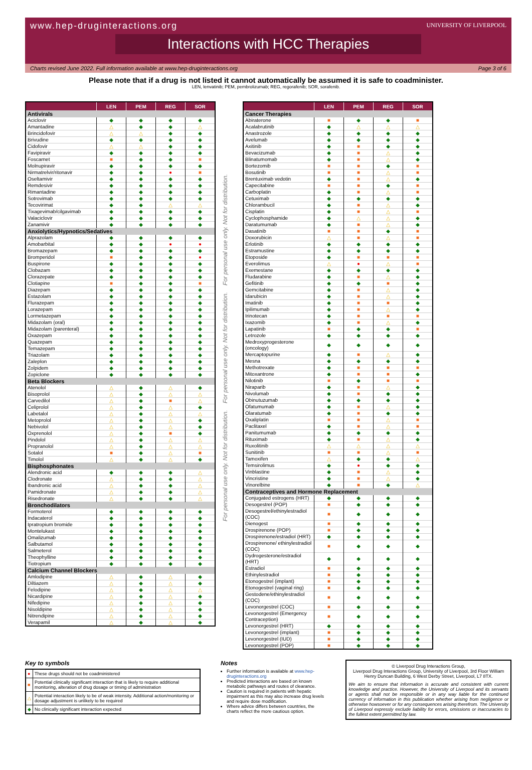www.hep-druginteractions.org
UNIVERSITY OF LIVERPOOL
Interactions with HCC Therapies
Charts revised June 2022. Full information available at www.hep-druginteractions.org Page 3 of 6
Please note that if a drug is not listed it cannot automatically be assumed it is safe to coadminister.
LEN, lenvatinib; PEM, pembrolizumab; REG, regorafenib; SOR, sorafenib.
| | LEN | PEM | REG | SOR |
| --- | --- | --- | --- | --- |
| Antivirals | | | | |
| Aciclovir | ◆ | ◆ | ◆ | ◆ |
| Amantadine | △ | ◆ | ◆ | △ |
| Brincidofovir | △ | △ | ◆ | ◆ |
| Brivudine | ◆ | ◆ | ◆ | ◆ |
| Cidofovir | △ | △ | ◆ | ◆ |
| Favipiravir | ◆ | ◆ | ◆ | ◆ |
| Foscarnet | ■ | ◆ | ◆ | ■ |
| Molnupiravir | ◆ | ◆ | ◆ | ◆ |
| Nirmatrelvir/ritonavir | ◆ | ◆ | ● | ■ |
| Oseltamivir | ◆ | ◆ | ◆ | ◆ |
| Remdesivir | ◆ | ◆ | ◆ | ◆ |
| Rimantadine | ◆ | ◆ | ◆ | ◆ |
| Sotrovimab | ◆ | ◆ | ◆ | ◆ |
| Tecovirimat | ◆ | ◆ | △ | △ |
| Tixagevimab/cilgavimab | ◆ | ◆ | ◆ | ◆ |
| Valaciclovir | ◆ | ◆ | ◆ | ◆ |
| Zanamivir | ◆ | ◆ | ◆ | ◆ |
| Anxiolytics/Hypnotics/Sedatives | | | | |
| Alprazolam | ◆ | ◆ | ◆ | ◆ |
| Amobarbital | ◆ | ◆ | ● | ● |
| Bromazepam | ◆ | ◆ | ◆ | ◆ |
| Bromperidol | ■ | ◆ | ◆ | ● |
| Buspirone | ◆ | ◆ | ◆ | ◆ |
| Clobazam | ◆ | ◆ | ◆ | ◆ |
| Clorazepate | ◆ | ◆ | ◆ | ◆ |
| Clotiapine | ■ | ◆ | ◆ | ■ |
| Diazepam | ◆ | ◆ | ◆ | ◆ |
| Estazolam | ◆ | ◆ | ◆ | ◆ |
| Flurazepam | ◆ | ◆ | ◆ | ◆ |
| Lorazepam | ◆ | ◆ | ◆ | ◆ |
| Lormetazepam | ◆ | ◆ | ◆ | ◆ |
| Midazolam (oral) | ◆ | ◆ | ◆ | ◆ |
| Midazolam (parenteral) | ◆ | ◆ | ◆ | ◆ |
| Oxazepam | ◆ | ◆ | ◆ | ◆ |
| Quazepam | ◆ | ◆ | ◆ | ◆ |
| Temazepam | ◆ | ◆ | ◆ | ◆ |
| Triazolam | ◆ | ◆ | ◆ | ◆ |
| Zaleplon | ◆ | ◆ | ◆ | ◆ |
| Zolpidem | ◆ | ◆ | ◆ | ◆ |
| Zopiclone | ◆ | ◆ | ◆ | ◆ |
| Beta Blockers | | | | |
| Atenolol | △ | ◆ | △ | ◆ |
| Bisoprolol | △ | ◆ | △ | △ |
| Carvedilol | △ | ◆ | ■ | △ |
| Celiprolol | △ | ◆ | △ | ◆ |
| Labetalol | △ | ◆ | △ | △ |
| Metoprolol | △ | ◆ | △ | ◆ |
| Nebivolol | △ | ◆ | △ | ◆ |
| Oxprenolol | △ | ◆ | ■ | ◆ |
| Pindolol | △ | ◆ | △ | △ |
| Propranolol | △ | ◆ | △ | △ |
| Sotalol | ■ | ◆ | △ | ■ |
| Timolol | △ | ◆ | △ | ◆ |
| Bisphosphonates | | | | |
| Alendronic acid | ◆ | ◆ | ◆ | △ |
| Clodronate | △ | ◆ | ◆ | △ |
| Ibandronic acid | △ | ◆ | ◆ | △ |
| Pamidronate | △ | ◆ | ◆ | △ |
| Risedronate | △ | ◆ | ◆ | △ |
| Bronchodilators | | | | |
| Formoterol | ◆ | ◆ | ◆ | ◆ |
| Indacaterol | ◆ | ◆ | ◆ | ◆ |
| Ipratropium bromide | ◆ | ◆ | ◆ | ◆ |
| Montelukast | ◆ | ◆ | ◆ | ◆ |
| Omalizumab | ◆ | ◆ | ◆ | ◆ |
| Salbutamol | ◆ | ◆ | ◆ | ◆ |
| Salmeterol | ◆ | ◆ | ◆ | ◆ |
| Theophylline | ◆ | ◆ | ◆ | ◆ |
| Tiotropium | ◆ | ◆ | ◆ | ◆ |
| Calcium Channel Blockers | | | | |
| Amlodipine | △ | ◆ | △ | ◆ |
| Diltiazem | △ | ◆ | △ | ◆ |
| Felodipine | △ | ◆ | △ | △ |
| Nicardipine | △ | ◆ | △ | ◆ |
| Nifedipine | △ | ◆ | △ | ◆ |
| Nisoldipine | △ | ◆ | △ | ◆ |
| Nitrendipine | △ | ◆ | △ | ◆ |
| Verapamil | △ | ◆ | △ | ◆ |
For personal use only. Not for distribution. For personal use only. Not for distribution. For personal use only. Not for distribution.
| | LEN | PEM | REG | SOR |
| --- | --- | --- | --- | --- |
| Cancer Therapies | | | | |
| Abiraterone | ■ | ◆ | ◆ | ■ |
| Acalabrutinib | ◆ | △ | △ | △ |
| Anastrozole | ◆ | ◆ | ◆ | ◆ |
| Avelumab | ◆ | ◆ | ◆ | ◆ |
| Axitinib | ◆ | ■ | ◆ | ◆ |
| Bevacizumab | ◆ | ■ | △ | ◆ |
| Blinatumomab | ◆ | ■ | △ | ◆ |
| Bortezomib | ■ | ■ | ◆ | ■ |
| Bosutinib | ■ | ■ | △ | ■ |
| Brentuximab vedotin | ◆ | ■ | △ | ◆ |
| Capecitabine | ■ | ■ | ◆ | ■ |
| Carboplatin | ◆ | ■ | △ | ■ |
| Cetuximab | ◆ | ◆ | ◆ | ◆ |
| Chlorambucil | ◆ | ■ | △ | ◆ |
| Cisplatin | ◆ | ■ | △ | ■ |
| Cyclophosphamide | ◆ | △ | △ | ◆ |
| Daratumumab | ◆ | ■ | △ | ◆ |
| Dasatinib | ■ | ■ | ◆ | ■ |
| Doxorubicin | △ | ■ | △ | ■ |
| Erlotinib | ◆ | ◆ | ◆ | ◆ |
| Estramustine | ◆ | ◆ | ◆ | ◆ |
| Etoposide | ◆ | ■ | ■ | ■ |
| Everolimus | △ | ● | △ | ■ |
| Exemestane | ◆ | ◆ | ◆ | ◆ |
| Fludarabine | ◆ | ■ | △ | ◆ |
| Gefitinib | ◆ | ◆ | ■ | ◆ |
| Gemcitabine | ◆ | ■ | △ | ◆ |
| Idarubicin | ◆ | ■ | △ | ◆ |
| Imatinib | ◆ | ■ | ■ | ◆ |
| Ipilimumab | ◆ | ■ | △ | ◆ |
| Irinotecan | ◆ | ■ | ■ | ■ |
| Ixazomib | ◆ | ■ | △ | ◆ |
| Lapatinib | ■ | ◆ | ◆ | ■ |
| Letrozole | ◆ | ◆ | ◆ | ◆ |
| Medroxyprogesterone (oncology) | ◆ | ◆ | ◆ | ◆ |
| Mercaptopurine | ◆ | ■ | △ | ◆ |
| Mesna | ◆ | ◆ | ◆ | ◆ |
| Methotrexate | ◆ | ■ | ■ | ■ |
| Mitoxantrone | ◆ | ■ | ■ | ◆ |
| Nilotinib | ■ | ◆ | ■ | ■ |
| Niraparib | ◆ | ■ | △ | ◆ |
| Nivolumab | ◆ | ■ | ◆ | ◆ |
| Obinutuzumab | ◆ | ◆ | ◆ | ◆ |
| Ofatumumab | ◆ | ■ | △ | ◆ |
| Olaratumab | ◆ | ■ | ◆ | ◆ |
| Oxaliplatin | ■ | ■ | △ | ■ |
| Paclitaxel | ◆ | ■ | △ | ■ |
| Panitumumab | ◆ | ◆ | ◆ | ◆ |
| Rituximab | ◆ | ■ | △ | ◆ |
| Ruxolitinib | △ | △ | △ | △ |
| Sunitinib | ■ | ■ | △ | ■ |
| Tamoxifen | △ | ◆ | ◆ | △ |
| Temsirolimus | ◆ | ● | ◆ | ◆ |
| Vinblastine | ◆ | ■ | △ | ◆ |
| Vincristine | ◆ | ■ | △ | ◆ |
| Vinorelbine | ◆ | ■ | ◆ | △ |
| Contraceptives and Hormone Replacement | | | | |
| Conjugated estrogens (HRT) | ◆ | ◆ | ◆ | ◆ |
| Desogestrel (POP) | ■ | ◆ | ◆ | ◆ |
| Desogestrel/ethinylestradiol (COC) | ■ | ◆ | ◆ | ◆ |
| Dienogest | ■ | ◆ | ◆ | ◆ |
| Drospirenone (POP) | ■ | ◆ | ◆ | ◆ |
| Drospirenone/estradiol (HRT) | ◆ | ◆ | ◆ | ◆ |
| Drospirenone/ ethinylestradiol (COC) | ■ | ◆ | ◆ | ◆ |
| Dydrogesterone/estradiol (HRT) | ◆ | ◆ | ◆ | ◆ |
| Estradiol | ■ | ◆ | ◆ | ◆ |
| Ethinylestradiol | ■ | ◆ | ◆ | ◆ |
| Etonogestrel (implant) | ■ | ◆ | ◆ | ◆ |
| Etonogestrel (vaginal ring) | ■ | ◆ | ◆ | ◆ |
| Gestodene/ethinylestradiol (COC) | ■ | ◆ | ◆ | ◆ |
| Levonorgestrel (COC) | ■ | ◆ | ◆ | ◆ |
| Levonorgestrel (Emergency Contraception) | ■ | ◆ | ◆ | ◆ |
| Levonorgestrel (HRT) | ◆ | ◆ | ◆ | ◆ |
| Levonorgestrel (implant) | ■ | ◆ | ◆ | ◆ |
| Levonorgestrel (IUD) | ■ | ◆ | ◆ | ◆ |
| Levonorgestrel (POP) | ■ | ◆ | ◆ | ◆ |
Key to symbols
| ● | These drugs should not be coadministered |
| ■ | Potential clinically significant interaction that is likely to require additional monitoring, alteration of drug dosage or timing of administration |
| △ | Potential interaction likely to be of weak intensity. Additional action/monitoring or dosage adjustment is unlikely to be required |
| ◆ | No clinically significant interaction expected |
Notes
Further information is available at www.hep-druginteractions.org
Predicted interactions are based on known metabolic pathways and routes of clearance.
Caution is required in patients with hepatic impairment as this may also increase drug levels and require dose modification.
Where advice differs between countries, the charts reflect the more cautious option.
© Liverpool Drug Interactions Group,
Liverpool Drug Interactions Group, University of Liverpool, 3rd Floor William Henry Duncan Building, 6 West Derby Street, Liverpool, L7 8TX.
We aim to ensure that information is accurate and consistent with current knowledge and practice. However, the University of Liverpool and its servants or agents shall not be responsible or in any way liable for the continued currency of information in this publication whether arising from negligence or otherwise howsoever or for any consequences arising therefrom. The University of Liverpool expressly exclude liability for errors, omissions or inaccuracies to the fullest extent permitted by law.